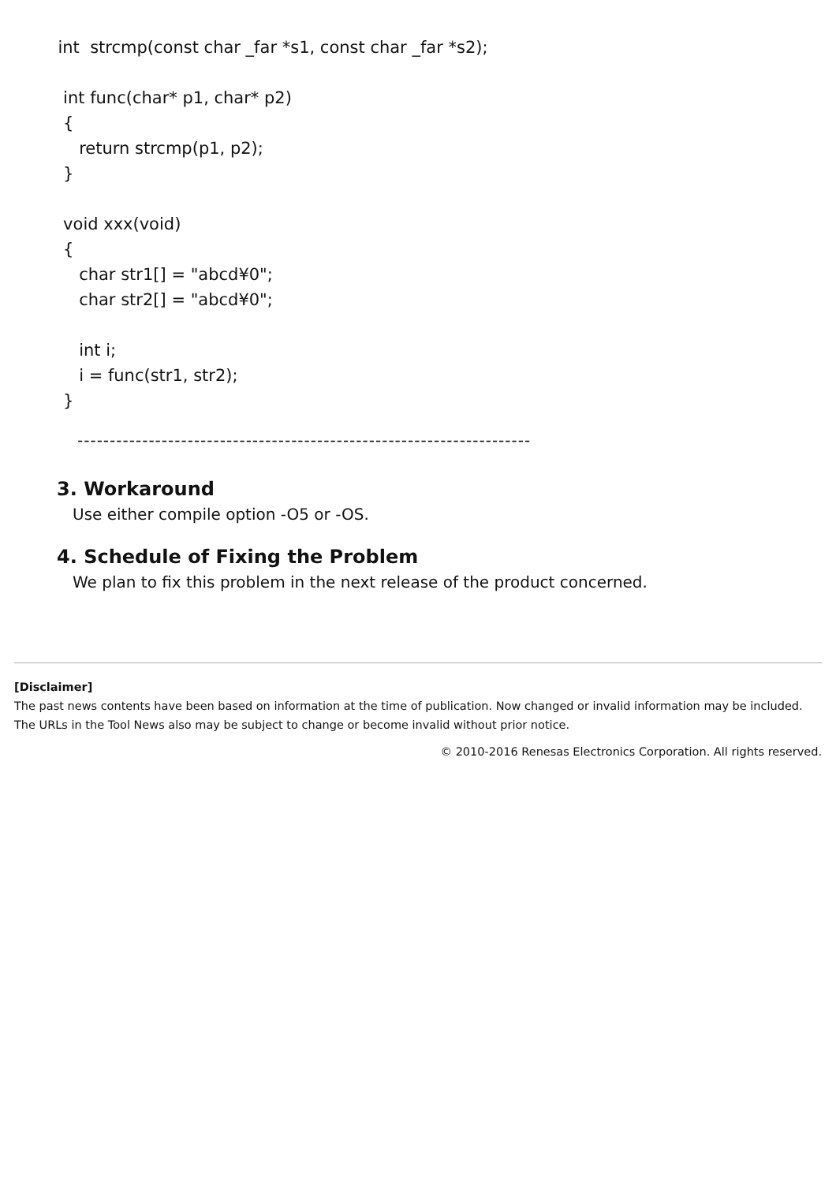int strcmp(const char _far *s1, const char _far *s2);
int func(char* p1, char* p2)
{
return strcmp(p1, p2);
}
void xxx(void)
{
char str1[] = "abcd¥0";
char str2[] = "abcd¥0";
int i;
i = func(str1, str2);
}
----------------------------------------------------------------------
3. Workaround
Use either compile option -O5 or -OS.
4. Schedule of Fixing the Problem
We plan to fix this problem in the next release of the product concerned.
[Disclaimer]
The past news contents have been based on information at the time of publication. Now changed or invalid information may be included. The URLs in the Tool News also may be subject to change or become invalid without prior notice.
© 2010-2016 Renesas Electronics Corporation. All rights reserved.